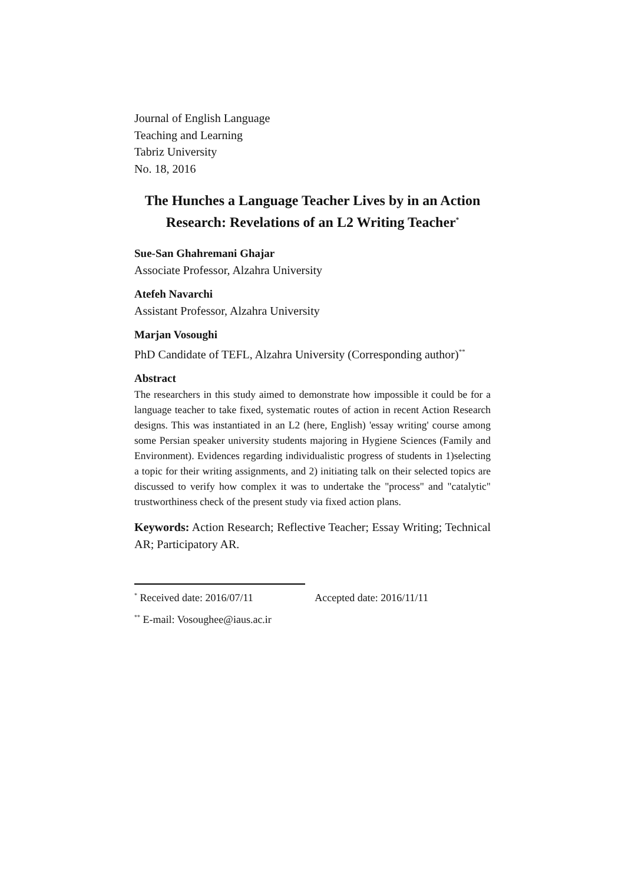Journal of English Language
Teaching and Learning
Tabriz University
No. 18, 2016
The Hunches a Language Teacher Lives by in an Action Research: Revelations of an L2 Writing Teacher<sup>*</sup>
Sue-San Ghahremani Ghajar
Associate Professor, Alzahra University
Atefeh Navarchi
Assistant Professor, Alzahra University
Marjan Vosoughi
PhD Candidate of TEFL, Alzahra University (Corresponding author)<sup>**</sup>
Abstract
The researchers in this study aimed to demonstrate how impossible it could be for a language teacher to take fixed, systematic routes of action in recent Action Research designs. This was instantiated in an L2 (here, English) 'essay writing' course among some Persian speaker university students majoring in Hygiene Sciences (Family and Environment). Evidences regarding individualistic progress of students in 1)selecting a topic for their writing assignments, and 2) initiating talk on their selected topics are discussed to verify how complex it was to undertake the "process" and "catalytic" trustworthiness check of the present study via fixed action plans.
Keywords: Action Research; Reflective Teacher; Essay Writing; Technical AR; Participatory AR.
<sup>*</sup> Received date: 2016/07/11 Accepted date: 2016/11/11
<sup>**</sup> E-mail: Vosoughee@iaus.ac.ir